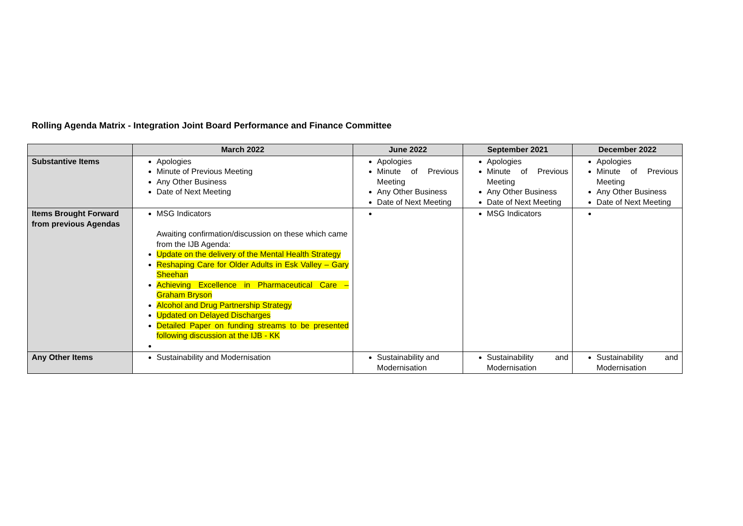Rolling Agenda Matrix - Integration Joint Board Performance and Finance Committee
| | March 2022 | June 2022 | September 2021 | December 2022 |
| --- | --- | --- | --- | --- |
| Substantive Items | Apologies Minute of Previous Meeting Any Other Business Date of Next Meeting | Apologies Minute of Previous Meeting Any Other Business Date of Next Meeting | Apologies Minute of Previous Meeting Any Other Business Date of Next Meeting | Apologies Minute of Previous Meeting Any Other Business Date of Next Meeting |
| Items Brought Forward from previous Agendas | MSG Indicators Awaiting confirmation/discussion on these which came from the IJB Agenda: Update on the delivery of the Mental Health Strategy Reshaping Care for Older Adults in Esk Valley – Gary Sheehan Achieving Excellence in Pharmaceutical Care – Graham Bryson Alcohol and Drug Partnership Strategy Updated on Delayed Discharges Detailed Paper on funding streams to be presented following discussion at the IJB - KK | | MSG Indicators | |
| Any Other Items | Sustainability and Modernisation | Sustainability and Modernisation | Sustainability and Modernisation | Sustainability and Modernisation |